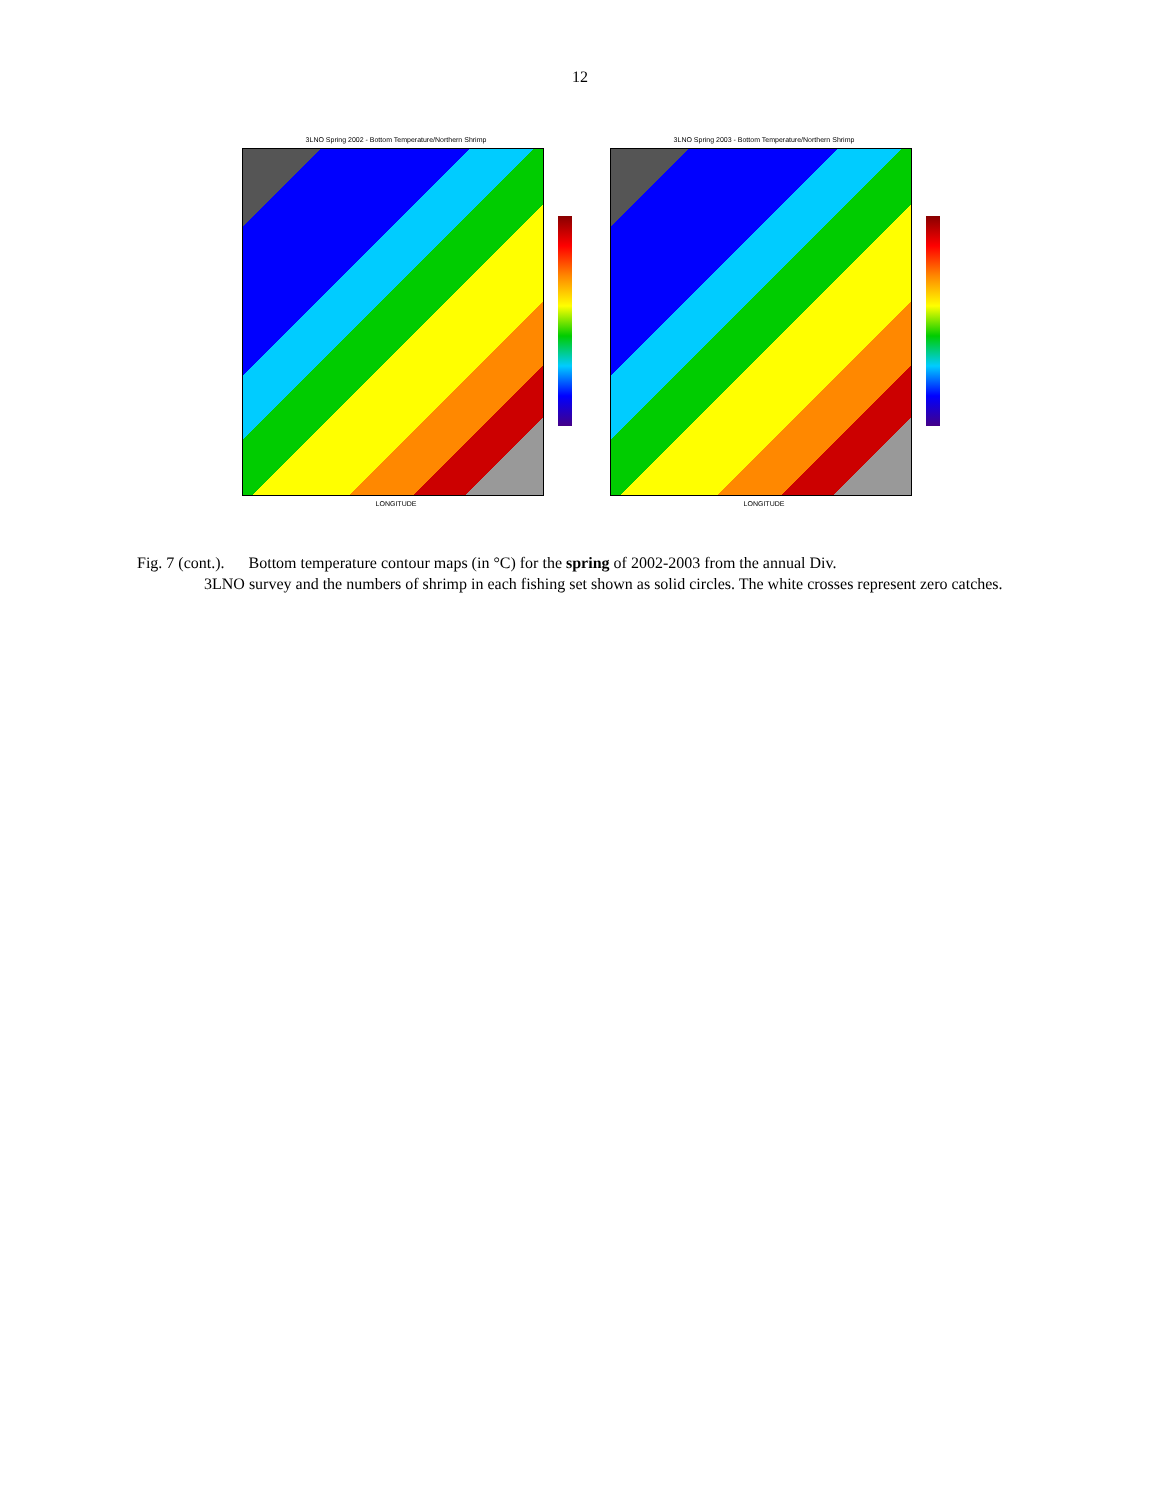12
3LNO Spring 2002 - Bottom Temperature/Northern Shrimp
LONGITUDE
3LNO Spring 2003 - Bottom Temperature/Northern Shrimp
LONGITUDE
Fig. 7 (cont.). Bottom temperature contour maps (in °C) for the spring of 2002-2003 from the annual Div.
3LNO survey and the numbers of shrimp in each fishing set shown as solid circles. The white crosses represent zero catches.